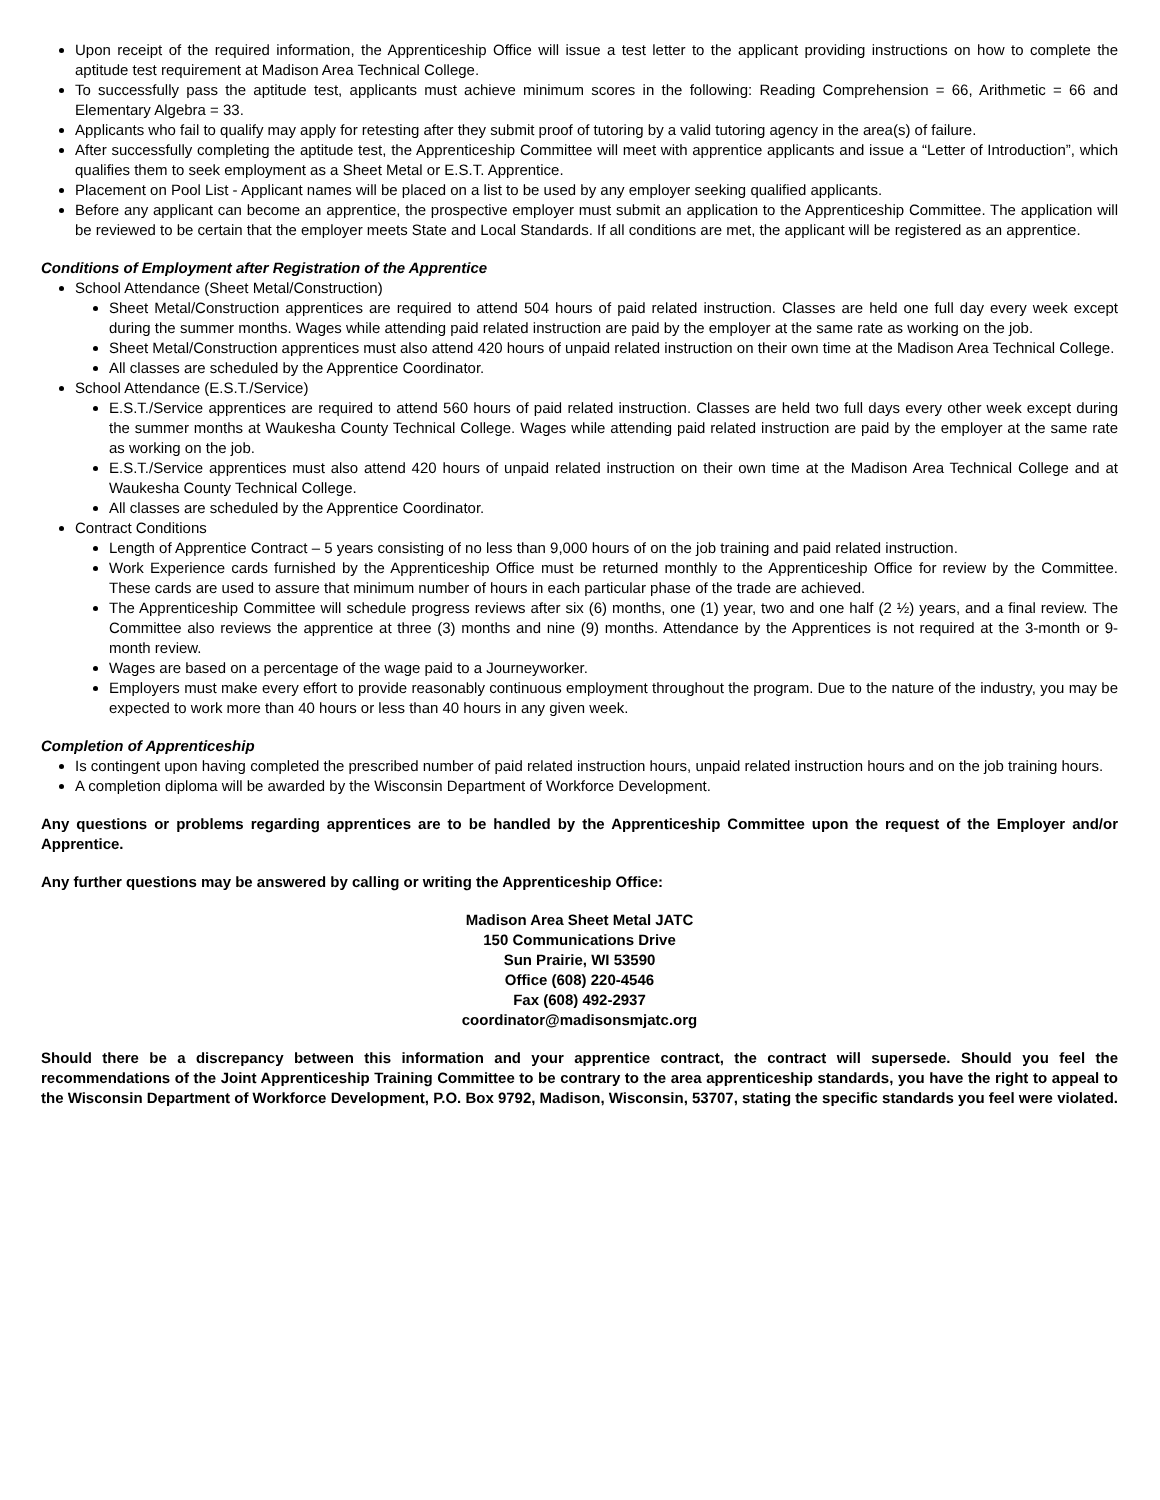Upon receipt of the required information, the Apprenticeship Office will issue a test letter to the applicant providing instructions on how to complete the aptitude test requirement at Madison Area Technical College.
To successfully pass the aptitude test, applicants must achieve minimum scores in the following: Reading Comprehension = 66, Arithmetic = 66 and Elementary Algebra = 33.
Applicants who fail to qualify may apply for retesting after they submit proof of tutoring by a valid tutoring agency in the area(s) of failure.
After successfully completing the aptitude test, the Apprenticeship Committee will meet with apprentice applicants and issue a “Letter of Introduction”, which qualifies them to seek employment as a Sheet Metal or E.S.T. Apprentice.
Placement on Pool List - Applicant names will be placed on a list to be used by any employer seeking qualified applicants.
Before any applicant can become an apprentice, the prospective employer must submit an application to the Apprenticeship Committee. The application will be reviewed to be certain that the employer meets State and Local Standards. If all conditions are met, the applicant will be registered as an apprentice.
Conditions of Employment after Registration of the Apprentice
School Attendance (Sheet Metal/Construction)
Sheet Metal/Construction apprentices are required to attend 504 hours of paid related instruction. Classes are held one full day every week except during the summer months. Wages while attending paid related instruction are paid by the employer at the same rate as working on the job.
Sheet Metal/Construction apprentices must also attend 420 hours of unpaid related instruction on their own time at the Madison Area Technical College.
All classes are scheduled by the Apprentice Coordinator.
School Attendance (E.S.T./Service)
E.S.T./Service apprentices are required to attend 560 hours of paid related instruction. Classes are held two full days every other week except during the summer months at Waukesha County Technical College. Wages while attending paid related instruction are paid by the employer at the same rate as working on the job.
E.S.T./Service apprentices must also attend 420 hours of unpaid related instruction on their own time at the Madison Area Technical College and at Waukesha County Technical College.
All classes are scheduled by the Apprentice Coordinator.
Contract Conditions
Length of Apprentice Contract – 5 years consisting of no less than 9,000 hours of on the job training and paid related instruction.
Work Experience cards furnished by the Apprenticeship Office must be returned monthly to the Apprenticeship Office for review by the Committee. These cards are used to assure that minimum number of hours in each particular phase of the trade are achieved.
The Apprenticeship Committee will schedule progress reviews after six (6) months, one (1) year, two and one half (2 ½) years, and a final review. The Committee also reviews the apprentice at three (3) months and nine (9) months. Attendance by the Apprentices is not required at the 3-month or 9-month review.
Wages are based on a percentage of the wage paid to a Journeyworker.
Employers must make every effort to provide reasonably continuous employment throughout the program. Due to the nature of the industry, you may be expected to work more than 40 hours or less than 40 hours in any given week.
Completion of Apprenticeship
Is contingent upon having completed the prescribed number of paid related instruction hours, unpaid related instruction hours and on the job training hours.
A completion diploma will be awarded by the Wisconsin Department of Workforce Development.
Any questions or problems regarding apprentices are to be handled by the Apprenticeship Committee upon the request of the Employer and/or Apprentice.
Any further questions may be answered by calling or writing the Apprenticeship Office:
Madison Area Sheet Metal JATC
150 Communications Drive
Sun Prairie, WI 53590
Office (608) 220-4546
Fax (608) 492-2937
coordinator@madisonsmjatc.org
Should there be a discrepancy between this information and your apprentice contract, the contract will supersede. Should you feel the recommendations of the Joint Apprenticeship Training Committee to be contrary to the area apprenticeship standards, you have the right to appeal to the Wisconsin Department of Workforce Development, P.O. Box 9792, Madison, Wisconsin, 53707, stating the specific standards you feel were violated.